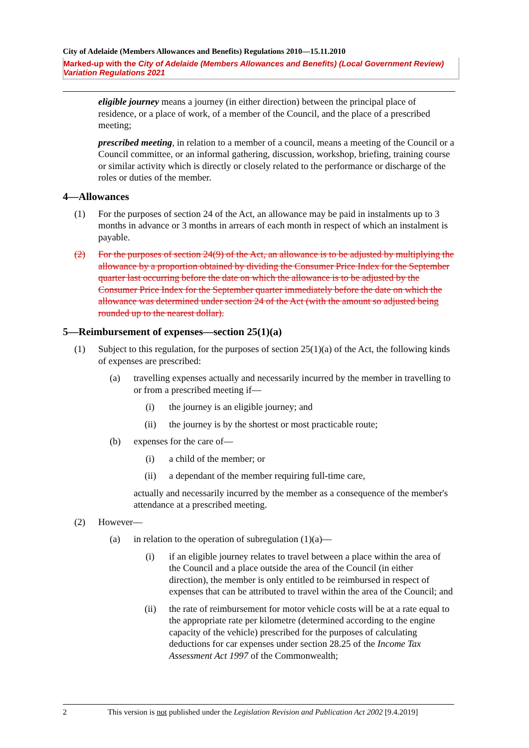City of Adelaide (Members Allowances and Benefits) Regulations 2010—15.11.2010
Marked-up with the City of Adelaide (Members Allowances and Benefits) (Local Government Review) Variation Regulations 2021
eligible journey means a journey (in either direction) between the principal place of residence, or a place of work, of a member of the Council, and the place of a prescribed meeting;
prescribed meeting, in relation to a member of a council, means a meeting of the Council or a Council committee, or an informal gathering, discussion, workshop, briefing, training course or similar activity which is directly or closely related to the performance or discharge of the roles or duties of the member.
4—Allowances
(1) For the purposes of section 24 of the Act, an allowance may be paid in instalments up to 3 months in advance or 3 months in arrears of each month in respect of which an instalment is payable.
(2) For the purposes of section 24(9) of the Act, an allowance is to be adjusted by multiplying the allowance by a proportion obtained by dividing the Consumer Price Index for the September quarter last occurring before the date on which the allowance is to be adjusted by the Consumer Price Index for the September quarter immediately before the date on which the allowance was determined under section 24 of the Act (with the amount so adjusted being rounded up to the nearest dollar).
5—Reimbursement of expenses—section 25(1)(a)
(1) Subject to this regulation, for the purposes of section 25(1)(a) of the Act, the following kinds of expenses are prescribed:
(a) travelling expenses actually and necessarily incurred by the member in travelling to or from a prescribed meeting if—
(i) the journey is an eligible journey; and
(ii) the journey is by the shortest or most practicable route;
(b) expenses for the care of—
(i) a child of the member; or
(ii) a dependant of the member requiring full-time care,
actually and necessarily incurred by the member as a consequence of the member's attendance at a prescribed meeting.
(2) However—
(a) in relation to the operation of subregulation (1)(a)—
(i) if an eligible journey relates to travel between a place within the area of the Council and a place outside the area of the Council (in either direction), the member is only entitled to be reimbursed in respect of expenses that can be attributed to travel within the area of the Council; and
(ii) the rate of reimbursement for motor vehicle costs will be at a rate equal to the appropriate rate per kilometre (determined according to the engine capacity of the vehicle) prescribed for the purposes of calculating deductions for car expenses under section 28.25 of the Income Tax Assessment Act 1997 of the Commonwealth;
2 This version is not published under the Legislation Revision and Publication Act 2002 [9.4.2019]